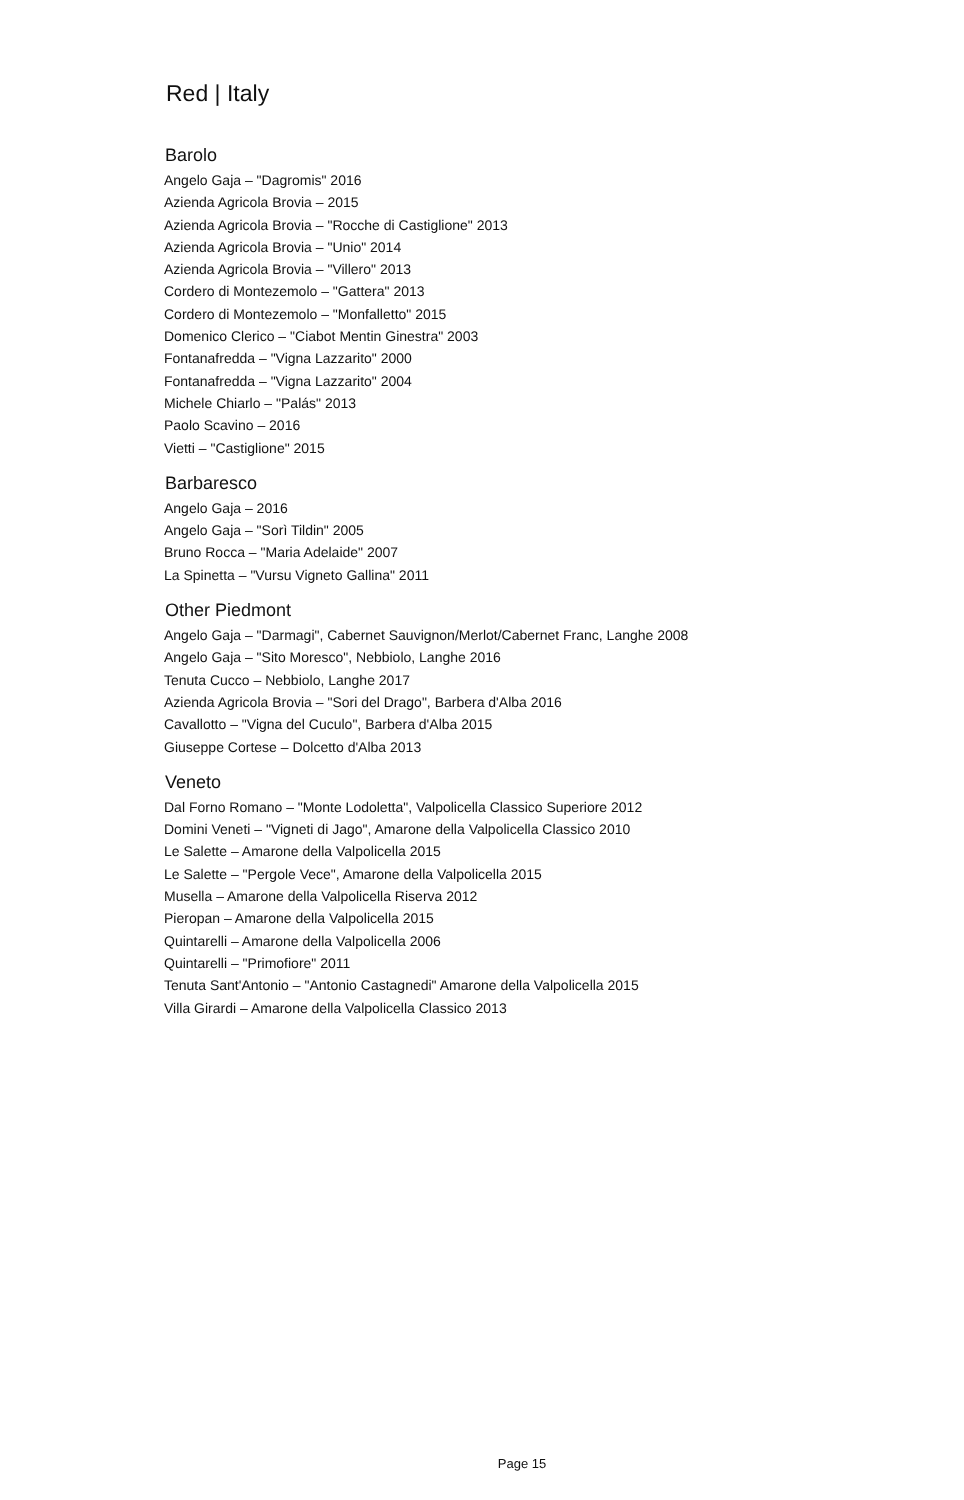Red | Italy
Barolo
Angelo Gaja – "Dagromis" 2016
Azienda Agricola Brovia – 2015
Azienda Agricola Brovia – "Rocche di Castiglione" 2013
Azienda Agricola Brovia – "Unio" 2014
Azienda Agricola Brovia – "Villero" 2013
Cordero di Montezemolo – "Gattera" 2013
Cordero di Montezemolo – "Monfalletto" 2015
Domenico Clerico – "Ciabot Mentin Ginestra" 2003
Fontanafredda – "Vigna Lazzarito" 2000
Fontanafredda – "Vigna Lazzarito" 2004
Michele Chiarlo – "Palás" 2013
Paolo Scavino – 2016
Vietti – "Castiglione" 2015
Barbaresco
Angelo Gaja – 2016
Angelo Gaja – "Sorì Tildin" 2005
Bruno Rocca – "Maria Adelaide" 2007
La Spinetta – "Vursu Vigneto Gallina" 2011
Other Piedmont
Angelo Gaja – "Darmagi", Cabernet Sauvignon/Merlot/Cabernet Franc, Langhe 2008
Angelo Gaja – "Sito Moresco", Nebbiolo, Langhe 2016
Tenuta Cucco – Nebbiolo, Langhe 2017
Azienda Agricola Brovia – "Sori del Drago", Barbera d'Alba 2016
Cavallotto – "Vigna del Cuculo", Barbera d'Alba 2015
Giuseppe Cortese – Dolcetto d'Alba 2013
Veneto
Dal Forno Romano – "Monte Lodoletta", Valpolicella Classico Superiore 2012
Domini Veneti – "Vigneti di Jago", Amarone della Valpolicella Classico 2010
Le Salette – Amarone della Valpolicella 2015
Le Salette – "Pergole Vece", Amarone della Valpolicella 2015
Musella – Amarone della Valpolicella Riserva 2012
Pieropan – Amarone della Valpolicella 2015
Quintarelli – Amarone della Valpolicella 2006
Quintarelli – "Primofiore" 2011
Tenuta Sant'Antonio – "Antonio Castagnedi" Amarone della Valpolicella 2015
Villa Girardi – Amarone della Valpolicella Classico 2013
Page 15